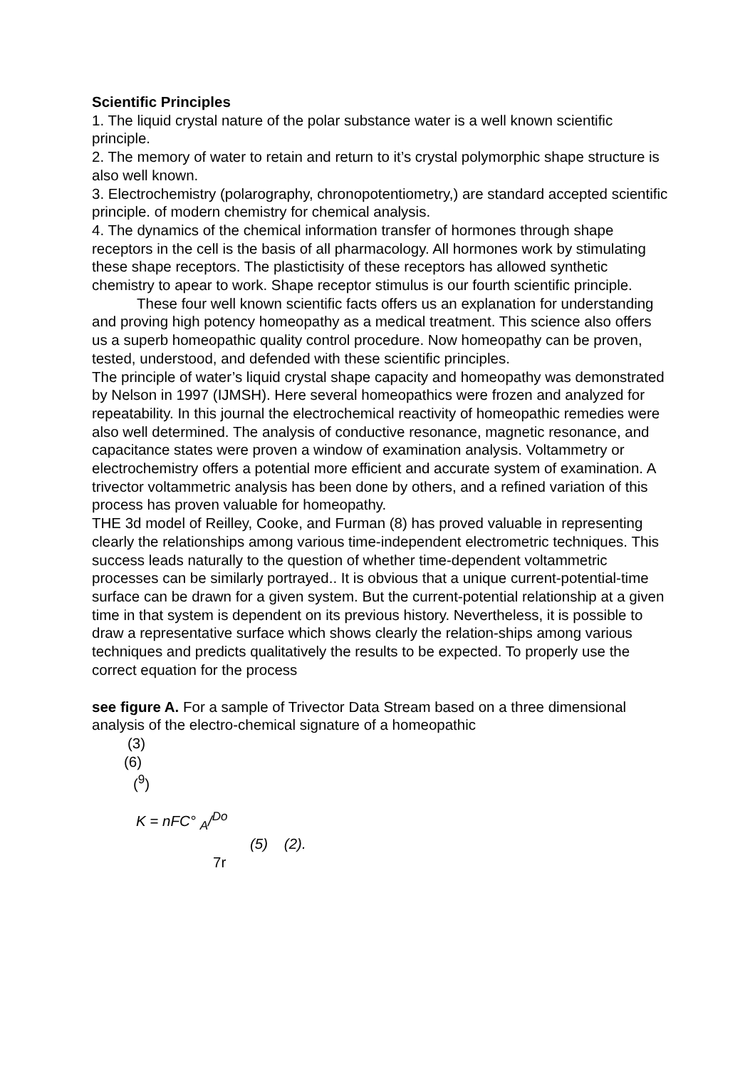Scientific Principles
1. The liquid crystal nature of the polar substance water is a well known scientific principle.
2. The memory of water to retain and return to it’s crystal polymorphic shape structure is also well known.
3. Electrochemistry (polarography, chronopotentiometry,) are standard accepted scientific principle. of modern chemistry for chemical analysis.
4. The dynamics of the chemical information transfer of hormones through shape receptors in the cell is the basis of all pharmacology. All hormones work by stimulating these shape receptors. The plastictisity of these receptors has allowed synthetic chemistry to apear to work. Shape receptor stimulus is our fourth scientific principle.
These four well known scientific facts offers us an explanation for understanding and proving high potency homeopathy as a medical treatment. This science also offers us a superb homeopathic quality control procedure. Now homeopathy can be proven, tested, understood, and defended with these scientific principles.
The principle of water’s liquid crystal shape capacity and homeopathy was demonstrated by Nelson in 1997 (IJMSH). Here several homeopathics were frozen and analyzed for repeatability. In this journal the electrochemical reactivity of homeopathic remedies were also well determined. The analysis of conductive resonance, magnetic resonance, and capacitance states were proven a window of examination analysis. Voltammetry or electrochemistry offers a potential more efficient and accurate system of examination. A trivector voltammetric analysis has been done by others, and a refined variation of this process has proven valuable for homeopathy.
THE 3d model of Reilley, Cooke, and Furman (8) has proved valuable in representing clearly the relationships among various time-independent electrometric techniques. This success leads naturally to the question of whether time-dependent voltammetric processes can be similarly portrayed.. It is obvious that a unique current-potential-time surface can be drawn for a given system. But the current-potential relationship at a given time in that system is dependent on its previous history. Nevertheless, it is possible to draw a representative surface which shows clearly the relation-ships among various techniques and predicts qualitatively the results to be expected. To properly use the correct equation for the process
see figure A. For a sample of Trivector Data Stream based on a three dimensional analysis of the electro-chemical signature of a homeopathic
(3)
(6)
(<sup>9</sup>)
K = nFC° <sub>A</sub>/<sup>Do</sup>
(5) (2).
7r